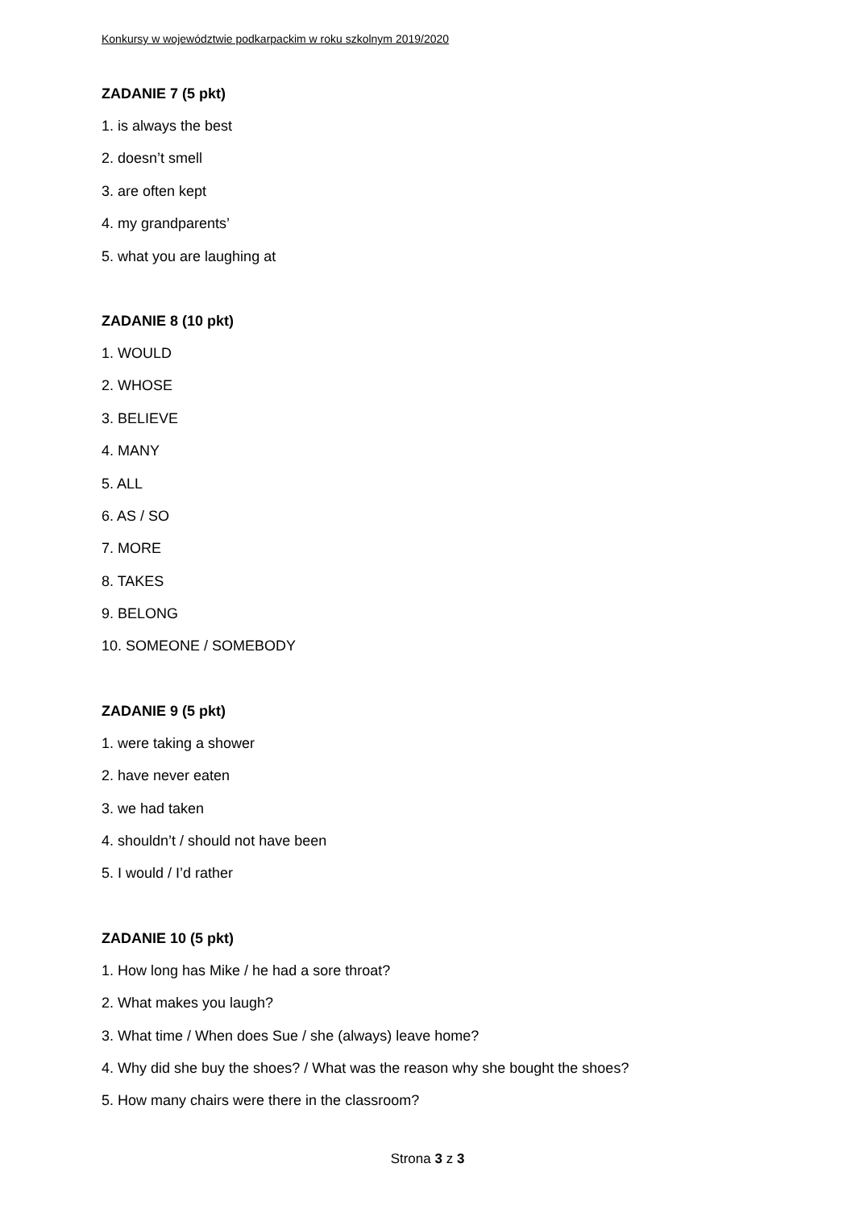Konkursy w województwie podkarpackim w roku szkolnym 2019/2020
ZADANIE 7 (5 pkt)
1. is always the best
2. doesn’t smell
3. are often kept
4. my grandparents’
5. what you are laughing at
ZADANIE 8 (10 pkt)
1. WOULD
2. WHOSE
3. BELIEVE
4. MANY
5. ALL
6. AS / SO
7. MORE
8. TAKES
9. BELONG
10. SOMEONE / SOMEBODY
ZADANIE 9 (5 pkt)
1. were taking a shower
2. have never eaten
3. we had taken
4. shouldn’t / should not have been
5. I would / I’d rather
ZADANIE 10 (5 pkt)
1. How long has Mike / he had a sore throat?
2. What makes you laugh?
3. What time / When does Sue / she (always) leave home?
4. Why did she buy the shoes? / What was the reason why she bought the shoes?
5. How many chairs were there in the classroom?
Strona 3 z 3